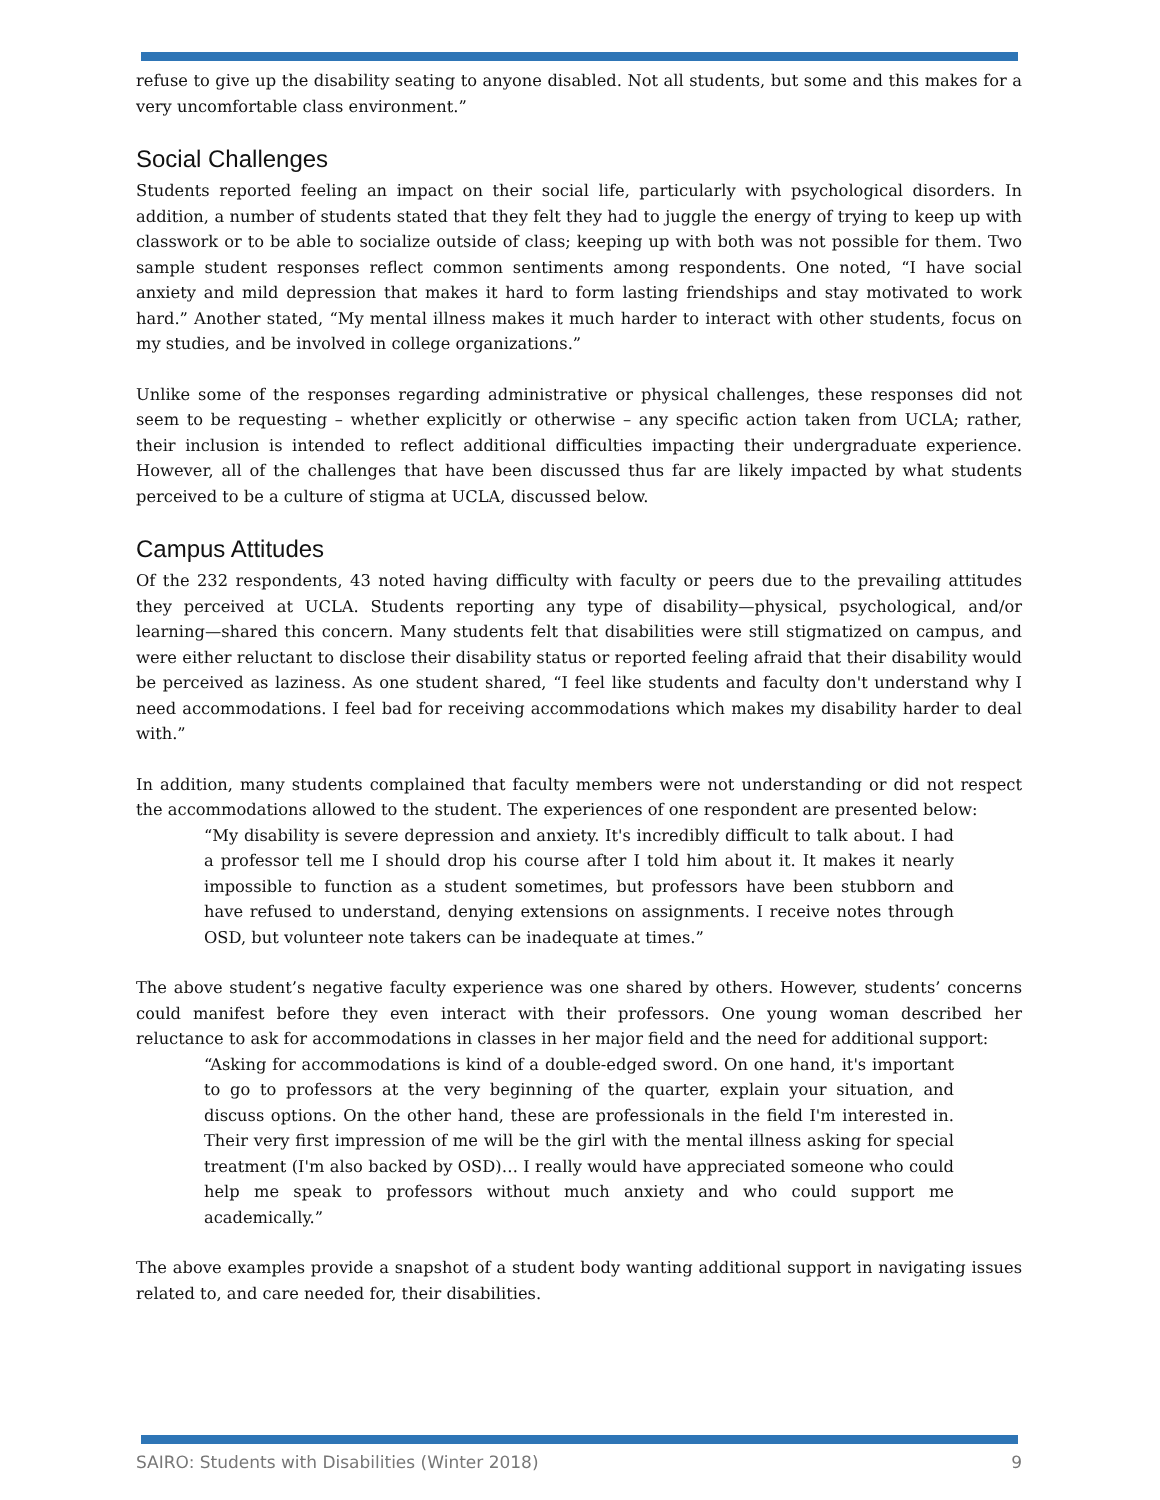refuse to give up the disability seating to anyone disabled. Not all students, but some and this makes for a very uncomfortable class environment.”
Social Challenges
Students reported feeling an impact on their social life, particularly with psychological disorders. In addition, a number of students stated that they felt they had to juggle the energy of trying to keep up with classwork or to be able to socialize outside of class; keeping up with both was not possible for them. Two sample student responses reflect common sentiments among respondents. One noted, “I have social anxiety and mild depression that makes it hard to form lasting friendships and stay motivated to work hard.” Another stated, “My mental illness makes it much harder to interact with other students, focus on my studies, and be involved in college organizations.”
Unlike some of the responses regarding administrative or physical challenges, these responses did not seem to be requesting – whether explicitly or otherwise – any specific action taken from UCLA; rather, their inclusion is intended to reflect additional difficulties impacting their undergraduate experience. However, all of the challenges that have been discussed thus far are likely impacted by what students perceived to be a culture of stigma at UCLA, discussed below.
Campus Attitudes
Of the 232 respondents, 43 noted having difficulty with faculty or peers due to the prevailing attitudes they perceived at UCLA. Students reporting any type of disability—physical, psychological, and/or learning—shared this concern. Many students felt that disabilities were still stigmatized on campus, and were either reluctant to disclose their disability status or reported feeling afraid that their disability would be perceived as laziness. As one student shared, “I feel like students and faculty don't understand why I need accommodations. I feel bad for receiving accommodations which makes my disability harder to deal with.”
In addition, many students complained that faculty members were not understanding or did not respect the accommodations allowed to the student. The experiences of one respondent are presented below:
“My disability is severe depression and anxiety. It's incredibly difficult to talk about. I had a professor tell me I should drop his course after I told him about it. It makes it nearly impossible to function as a student sometimes, but professors have been stubborn and have refused to understand, denying extensions on assignments. I receive notes through OSD, but volunteer note takers can be inadequate at times.”
The above student’s negative faculty experience was one shared by others. However, students’ concerns could manifest before they even interact with their professors. One young woman described her reluctance to ask for accommodations in classes in her major field and the need for additional support:
“Asking for accommodations is kind of a double-edged sword. On one hand, it's important to go to professors at the very beginning of the quarter, explain your situation, and discuss options. On the other hand, these are professionals in the field I'm interested in. Their very first impression of me will be the girl with the mental illness asking for special treatment (I'm also backed by OSD)… I really would have appreciated someone who could help me speak to professors without much anxiety and who could support me academically.”
The above examples provide a snapshot of a student body wanting additional support in navigating issues related to, and care needed for, their disabilities.
SAIRO: Students with Disabilities (Winter 2018) 9